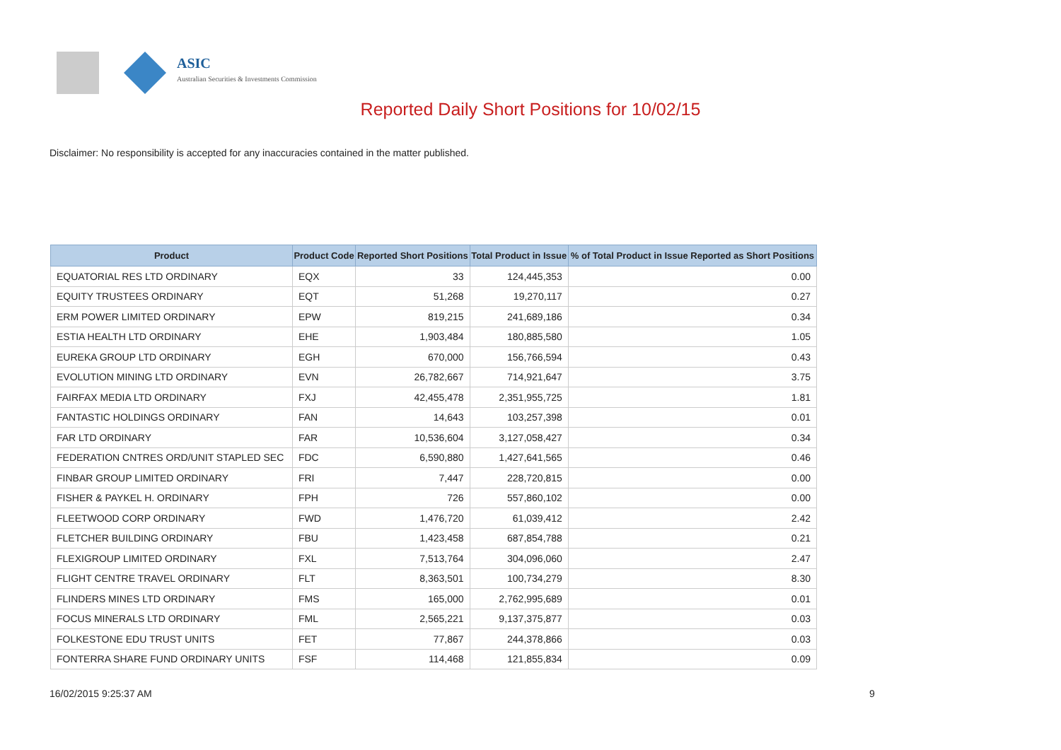ASIC
Australian Securities & Investments Commission
Reported Daily Short Positions for 10/02/15
Disclaimer: No responsibility is accepted for any inaccuracies contained in the matter published.
| Product | Product Code | Reported Short Positions | Total Product in Issue | % of Total Product in Issue Reported as Short Positions |
| --- | --- | --- | --- | --- |
| EQUATORIAL RES LTD ORDINARY | EQX | 33 | 124,445,353 | 0.00 |
| EQUITY TRUSTEES ORDINARY | EQT | 51,268 | 19,270,117 | 0.27 |
| ERM POWER LIMITED ORDINARY | EPW | 819,215 | 241,689,186 | 0.34 |
| ESTIA HEALTH LTD ORDINARY | EHE | 1,903,484 | 180,885,580 | 1.05 |
| EUREKA GROUP LTD ORDINARY | EGH | 670,000 | 156,766,594 | 0.43 |
| EVOLUTION MINING LTD ORDINARY | EVN | 26,782,667 | 714,921,647 | 3.75 |
| FAIRFAX MEDIA LTD ORDINARY | FXJ | 42,455,478 | 2,351,955,725 | 1.81 |
| FANTASTIC HOLDINGS ORDINARY | FAN | 14,643 | 103,257,398 | 0.01 |
| FAR LTD ORDINARY | FAR | 10,536,604 | 3,127,058,427 | 0.34 |
| FEDERATION CNTRES ORD/UNIT STAPLED SEC | FDC | 6,590,880 | 1,427,641,565 | 0.46 |
| FINBAR GROUP LIMITED ORDINARY | FRI | 7,447 | 228,720,815 | 0.00 |
| FISHER & PAYKEL H. ORDINARY | FPH | 726 | 557,860,102 | 0.00 |
| FLEETWOOD CORP ORDINARY | FWD | 1,476,720 | 61,039,412 | 2.42 |
| FLETCHER BUILDING ORDINARY | FBU | 1,423,458 | 687,854,788 | 0.21 |
| FLEXIGROUP LIMITED ORDINARY | FXL | 7,513,764 | 304,096,060 | 2.47 |
| FLIGHT CENTRE TRAVEL ORDINARY | FLT | 8,363,501 | 100,734,279 | 8.30 |
| FLINDERS MINES LTD ORDINARY | FMS | 165,000 | 2,762,995,689 | 0.01 |
| FOCUS MINERALS LTD ORDINARY | FML | 2,565,221 | 9,137,375,877 | 0.03 |
| FOLKESTONE EDU TRUST UNITS | FET | 77,867 | 244,378,866 | 0.03 |
| FONTERRA SHARE FUND ORDINARY UNITS | FSF | 114,468 | 121,855,834 | 0.09 |
16/02/2015 9:25:37 AM 9